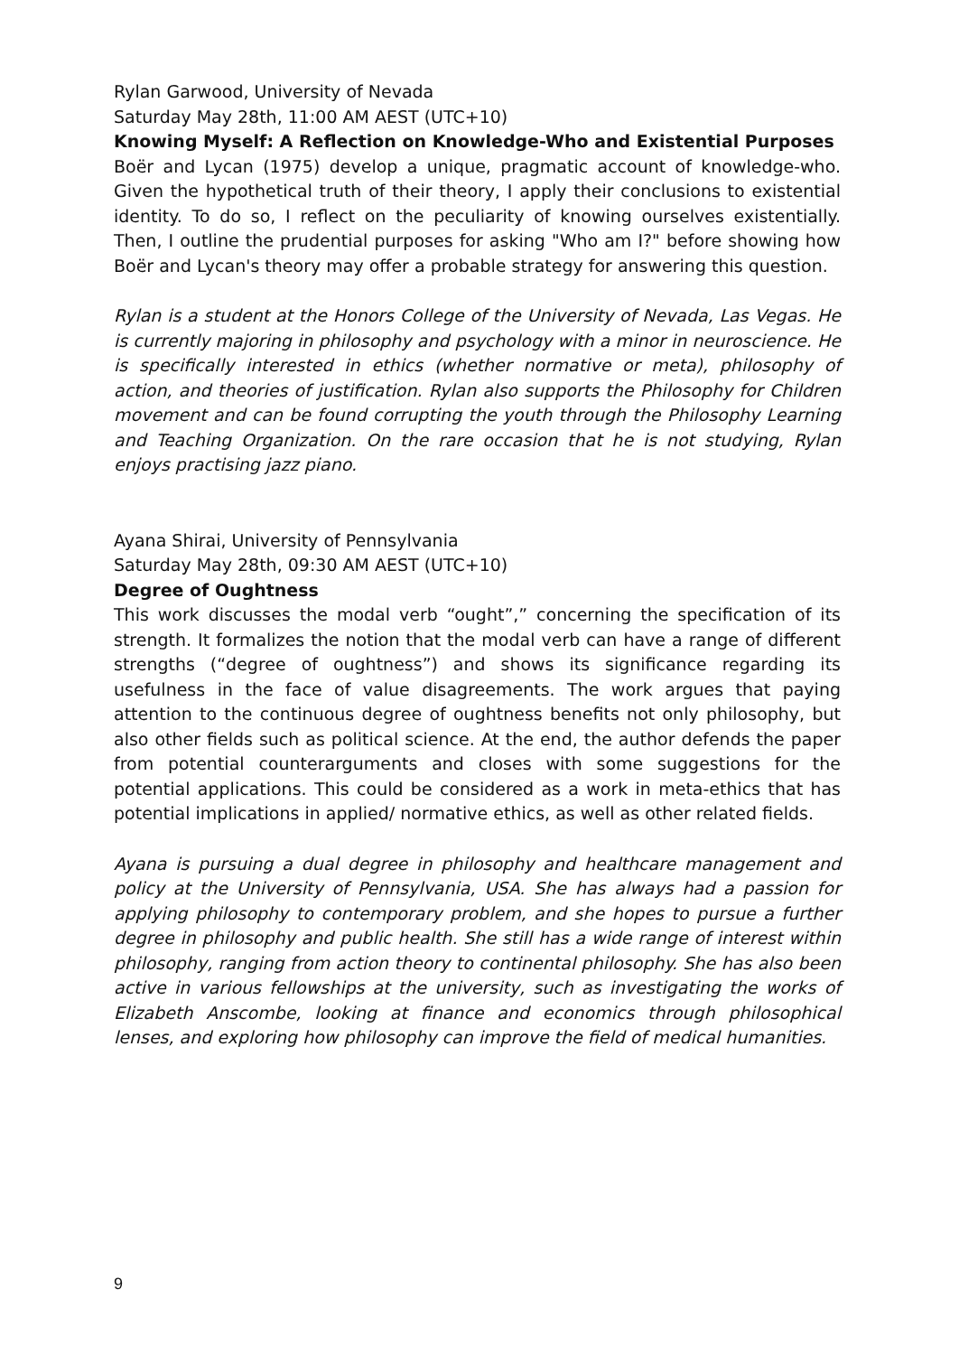Rylan Garwood, University of Nevada
Saturday May 28th, 11:00 AM AEST (UTC+10)
Knowing Myself: A Reflection on Knowledge-Who and Existential Purposes
Boër and Lycan (1975) develop a unique, pragmatic account of knowledge-who. Given the hypothetical truth of their theory, I apply their conclusions to existential identity. To do so, I reflect on the peculiarity of knowing ourselves existentially. Then, I outline the prudential purposes for asking "Who am I?" before showing how Boër and Lycan's theory may offer a probable strategy for answering this question.
Rylan is a student at the Honors College of the University of Nevada, Las Vegas. He is currently majoring in philosophy and psychology with a minor in neuroscience. He is specifically interested in ethics (whether normative or meta), philosophy of action, and theories of justification. Rylan also supports the Philosophy for Children movement and can be found corrupting the youth through the Philosophy Learning and Teaching Organization. On the rare occasion that he is not studying, Rylan enjoys practising jazz piano.
Ayana Shirai, University of Pennsylvania
Saturday May 28th, 09:30 AM AEST (UTC+10)
Degree of Oughtness
This work discusses the modal verb “ought”,” concerning the specification of its strength. It formalizes the notion that the modal verb can have a range of different strengths (“degree of oughtness”) and shows its significance regarding its usefulness in the face of value disagreements. The work argues that paying attention to the continuous degree of oughtness benefits not only philosophy, but also other fields such as political science. At the end, the author defends the paper from potential counterarguments and closes with some suggestions for the potential applications. This could be considered as a work in meta-ethics that has potential implications in applied/ normative ethics, as well as other related fields.
Ayana is pursuing a dual degree in philosophy and healthcare management and policy at the University of Pennsylvania, USA. She has always had a passion for applying philosophy to contemporary problem, and she hopes to pursue a further degree in philosophy and public health. She still has a wide range of interest within philosophy, ranging from action theory to continental philosophy. She has also been active in various fellowships at the university, such as investigating the works of Elizabeth Anscombe, looking at finance and economics through philosophical lenses, and exploring how philosophy can improve the field of medical humanities.
9